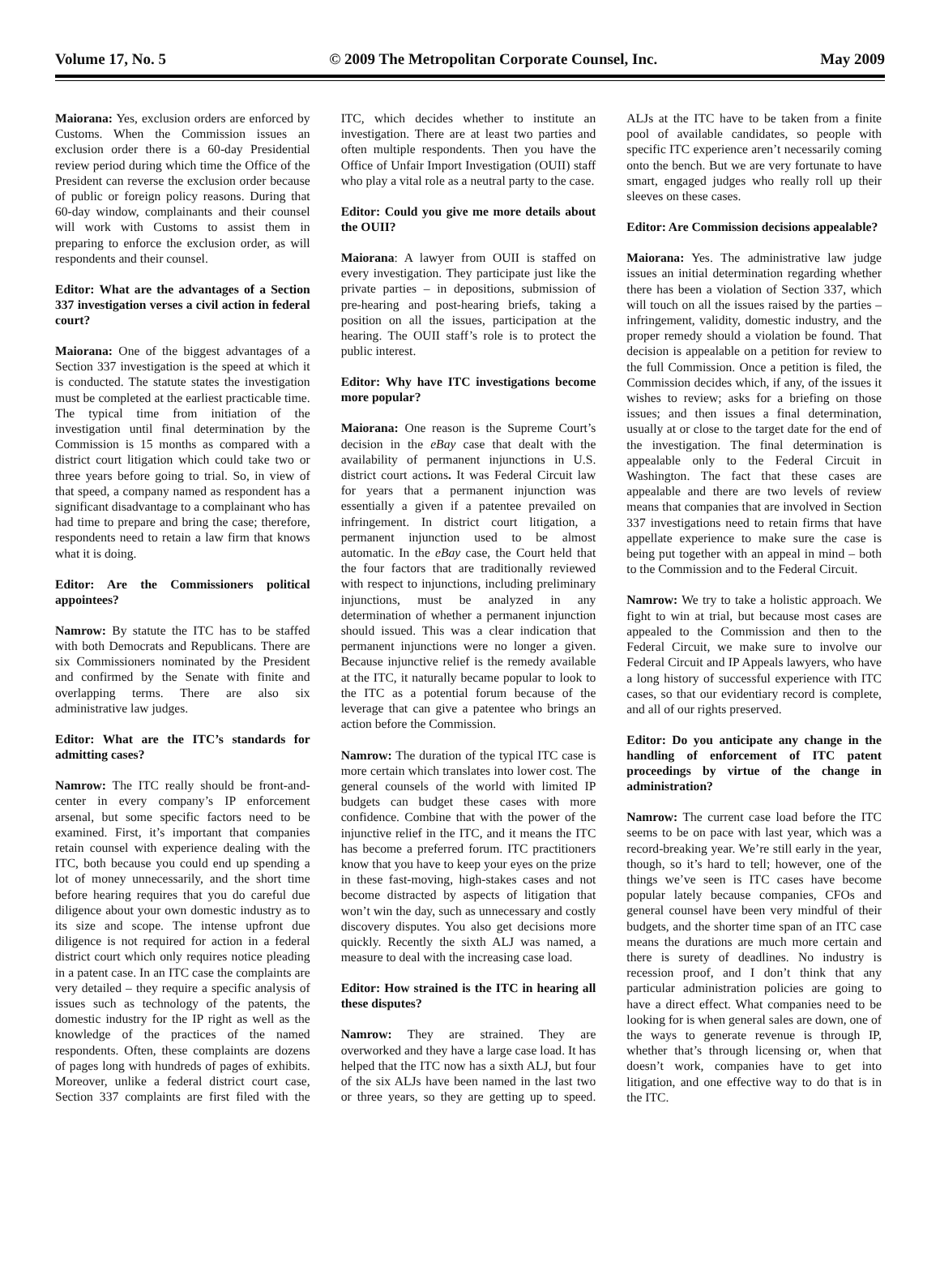Volume 17, No. 5 © 2009 The Metropolitan Corporate Counsel, Inc. May 2009
Maiorana: Yes, exclusion orders are enforced by Customs. When the Commission issues an exclusion order there is a 60-day Presidential review period during which time the Office of the President can reverse the exclusion order because of public or foreign policy reasons. During that 60-day window, complainants and their counsel will work with Customs to assist them in preparing to enforce the exclusion order, as will respondents and their counsel.
Editor: What are the advantages of a Section 337 investigation verses a civil action in federal court?
Maiorana: One of the biggest advantages of a Section 337 investigation is the speed at which it is conducted. The statute states the investigation must be completed at the earliest practicable time. The typical time from initiation of the investigation until final determination by the Commission is 15 months as compared with a district court litigation which could take two or three years before going to trial. So, in view of that speed, a company named as respondent has a significant disadvantage to a complainant who has had time to prepare and bring the case; therefore, respondents need to retain a law firm that knows what it is doing.
Editor: Are the Commissioners political appointees?
Namrow: By statute the ITC has to be staffed with both Democrats and Republicans. There are six Commissioners nominated by the President and confirmed by the Senate with finite and overlapping terms. There are also six administrative law judges.
Editor: What are the ITC’s standards for admitting cases?
Namrow: The ITC really should be front-and-center in every company’s IP enforcement arsenal, but some specific factors need to be examined. First, it’s important that companies retain counsel with experience dealing with the ITC, both because you could end up spending a lot of money unnecessarily, and the short time before hearing requires that you do careful due diligence about your own domestic industry as to its size and scope. The intense upfront due diligence is not required for action in a federal district court which only requires notice pleading in a patent case. In an ITC case the complaints are very detailed – they require a specific analysis of issues such as technology of the patents, the domestic industry for the IP right as well as the knowledge of the practices of the named respondents. Often, these complaints are dozens of pages long with hundreds of pages of exhibits. Moreover, unlike a federal district court case, Section 337 complaints are first filed with the ITC, which decides whether to institute an investigation. There are at least two parties and often multiple respondents. Then you have the Office of Unfair Import Investigation (OUII) staff who play a vital role as a neutral party to the case.
Editor: Could you give me more details about the OUII?
Maiorana: A lawyer from OUII is staffed on every investigation. They participate just like the private parties – in depositions, submission of pre-hearing and post-hearing briefs, taking a position on all the issues, participation at the hearing. The OUII staff’s role is to protect the public interest.
Editor: Why have ITC investigations become more popular?
Maiorana: One reason is the Supreme Court’s decision in the eBay case that dealt with the availability of permanent injunctions in U.S. district court actions. It was Federal Circuit law for years that a permanent injunction was essentially a given if a patentee prevailed on infringement. In district court litigation, a permanent injunction used to be almost automatic. In the eBay case, the Court held that the four factors that are traditionally reviewed with respect to injunctions, including preliminary injunctions, must be analyzed in any determination of whether a permanent injunction should issued. This was a clear indication that permanent injunctions were no longer a given. Because injunctive relief is the remedy available at the ITC, it naturally became popular to look to the ITC as a potential forum because of the leverage that can give a patentee who brings an action before the Commission.
Namrow: The duration of the typical ITC case is more certain which translates into lower cost. The general counsels of the world with limited IP budgets can budget these cases with more confidence. Combine that with the power of the injunctive relief in the ITC, and it means the ITC has become a preferred forum. ITC practitioners know that you have to keep your eyes on the prize in these fast-moving, high-stakes cases and not become distracted by aspects of litigation that won’t win the day, such as unnecessary and costly discovery disputes. You also get decisions more quickly. Recently the sixth ALJ was named, a measure to deal with the increasing case load.
Editor: How strained is the ITC in hearing all these disputes?
Namrow: They are strained. They are overworked and they have a large case load. It has helped that the ITC now has a sixth ALJ, but four of the six ALJs have been named in the last two or three years, so they are getting up to speed. ALJs at the ITC have to be taken from a finite pool of available candidates, so people with specific ITC experience aren’t necessarily coming onto the bench. But we are very fortunate to have smart, engaged judges who really roll up their sleeves on these cases.
Editor: Are Commission decisions appealable?
Maiorana: Yes. The administrative law judge issues an initial determination regarding whether there has been a violation of Section 337, which will touch on all the issues raised by the parties – infringement, validity, domestic industry, and the proper remedy should a violation be found. That decision is appealable on a petition for review to the full Commission. Once a petition is filed, the Commission decides which, if any, of the issues it wishes to review; asks for a briefing on those issues; and then issues a final determination, usually at or close to the target date for the end of the investigation. The final determination is appealable only to the Federal Circuit in Washington. The fact that these cases are appealable and there are two levels of review means that companies that are involved in Section 337 investigations need to retain firms that have appellate experience to make sure the case is being put together with an appeal in mind – both to the Commission and to the Federal Circuit.
Namrow: We try to take a holistic approach. We fight to win at trial, but because most cases are appealed to the Commission and then to the Federal Circuit, we make sure to involve our Federal Circuit and IP Appeals lawyers, who have a long history of successful experience with ITC cases, so that our evidentiary record is complete, and all of our rights preserved.
Editor: Do you anticipate any change in the handling of enforcement of ITC patent proceedings by virtue of the change in administration?
Namrow: The current case load before the ITC seems to be on pace with last year, which was a record-breaking year. We’re still early in the year, though, so it’s hard to tell; however, one of the things we’ve seen is ITC cases have become popular lately because companies, CFOs and general counsel have been very mindful of their budgets, and the shorter time span of an ITC case means the durations are much more certain and there is surety of deadlines. No industry is recession proof, and I don’t think that any particular administration policies are going to have a direct effect. What companies need to be looking for is when general sales are down, one of the ways to generate revenue is through IP, whether that’s through licensing or, when that doesn’t work, companies have to get into litigation, and one effective way to do that is in the ITC.